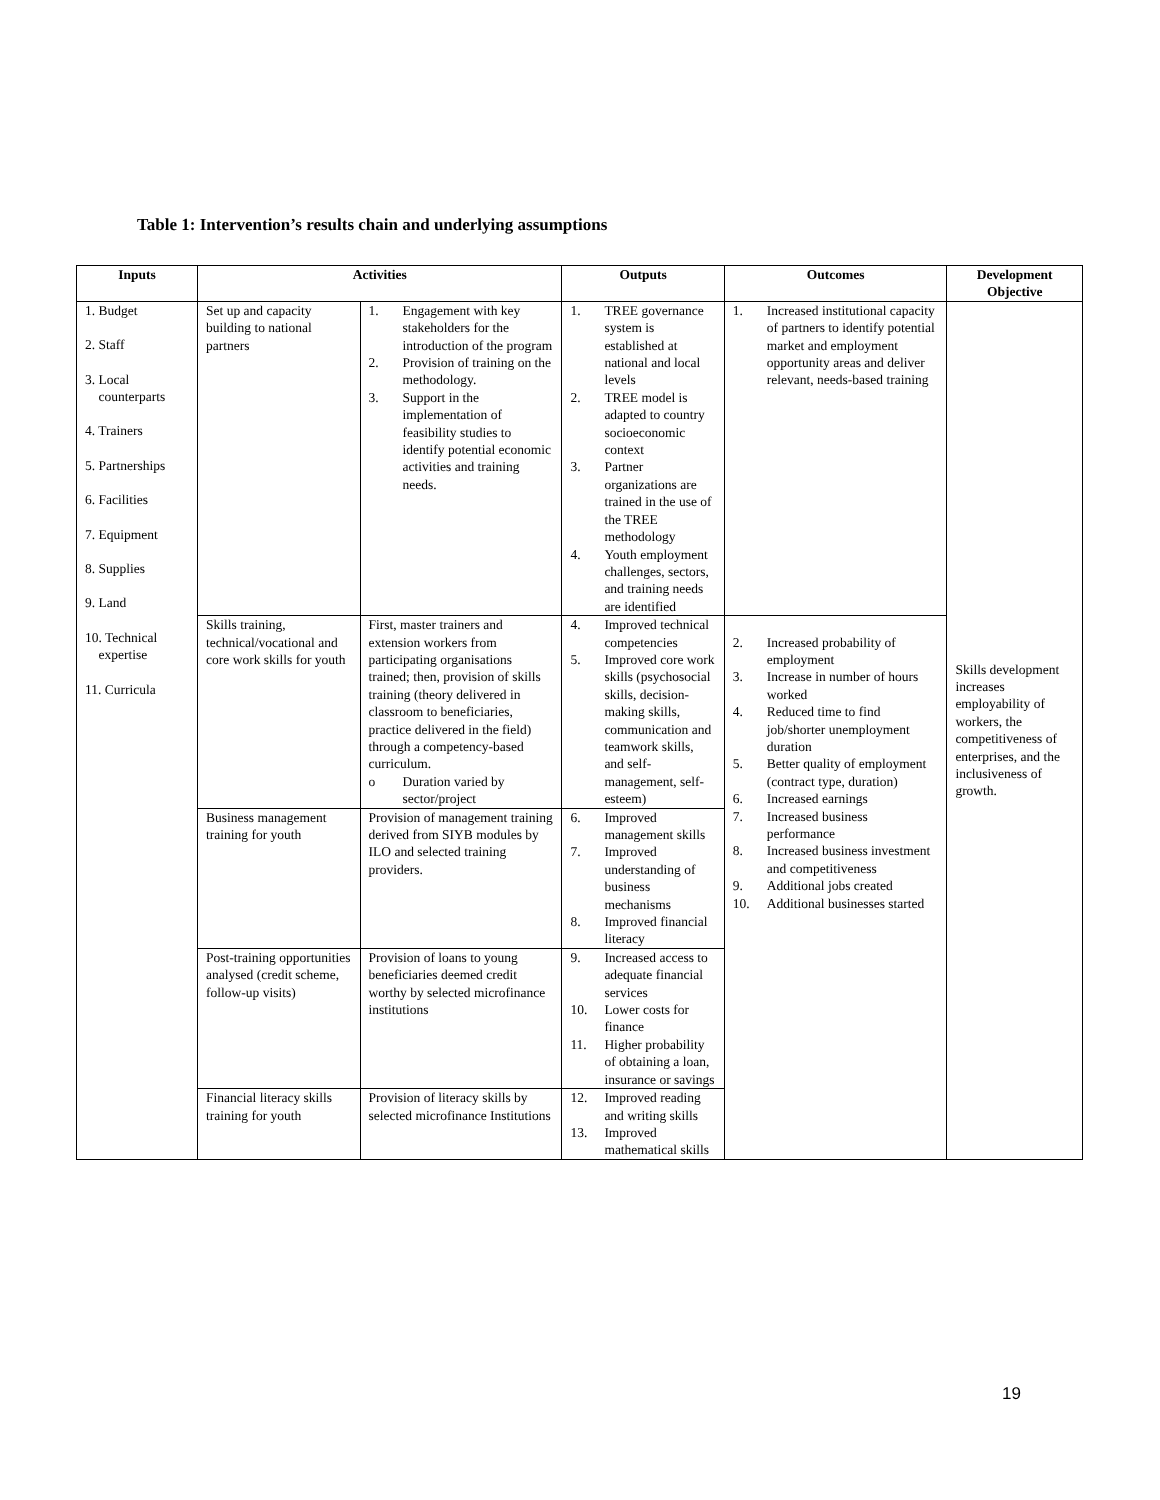Table 1: Intervention’s results chain and underlying assumptions
| Inputs | Activities | | Outputs | Outcomes | Development Objective |
| --- | --- | --- | --- | --- | --- |
| 1. Budget 2. Staff 3. Local counterparts 4. Trainers 5. Partnerships 6. Facilities 7. Equipment 8. Supplies 9. Land 10. Technical expertise 11. Curricula | Set up and capacity building to national partners | 1. Engagement with key stakeholders for the introduction of the program 2. Provision of training on the methodology. 3. Support in the implementation of feasibility studies to identify potential economic activities and training needs. | 1. TREE governance system is established at national and local levels 2. TREE model is adapted to country socioeconomic context 3. Partner organizations are trained in the use of the TREE methodology 4. Youth employment challenges, sectors, and training needs are identified | 1. Increased institutional capacity of partners to identify potential market and employment opportunity areas and deliver relevant, needs-based training | Skills development increases employability of workers, the competitiveness of enterprises, and the inclusiveness of growth. |
| | Skills training, technical/vocational and core work skills for youth | First, master trainers and extension workers from participating organisations trained; then, provision of skills training (theory delivered in classroom to beneficiaries, practice delivered in the field) through a competency-based curriculum. o Duration varied by sector/project | 4. Improved technical competencies 5. Improved core work skills (psychosocial skills, decision-making skills, communication and teamwork skills, and self-management, self-esteem) | 2. Increased probability of employment 3. Increase in number of hours worked 4. Reduced time to find job/shorter unemployment duration 5. Better quality of employment (contract type, duration) 6. Increased earnings 7. Increased business performance 8. Increased business investment and competitiveness 9. Additional jobs created 10. Additional businesses started | |
| | Business management training for youth | Provision of management training derived from SIYB modules by ILO and selected training providers. | 6. Improved management skills 7. Improved understanding of business mechanisms 8. Improved financial literacy | | |
| | Post-training opportunities analysed (credit scheme, follow-up visits) | Provision of loans to young beneficiaries deemed credit worthy by selected microfinance institutions | 9. Increased access to adequate financial services 10. Lower costs for finance 11. Higher probability of obtaining a loan, insurance or savings | | |
| | Financial literacy skills training for youth | Provision of literacy skills by selected microfinance Institutions | 12. Improved reading and writing skills 13. Improved mathematical skills | | |
19